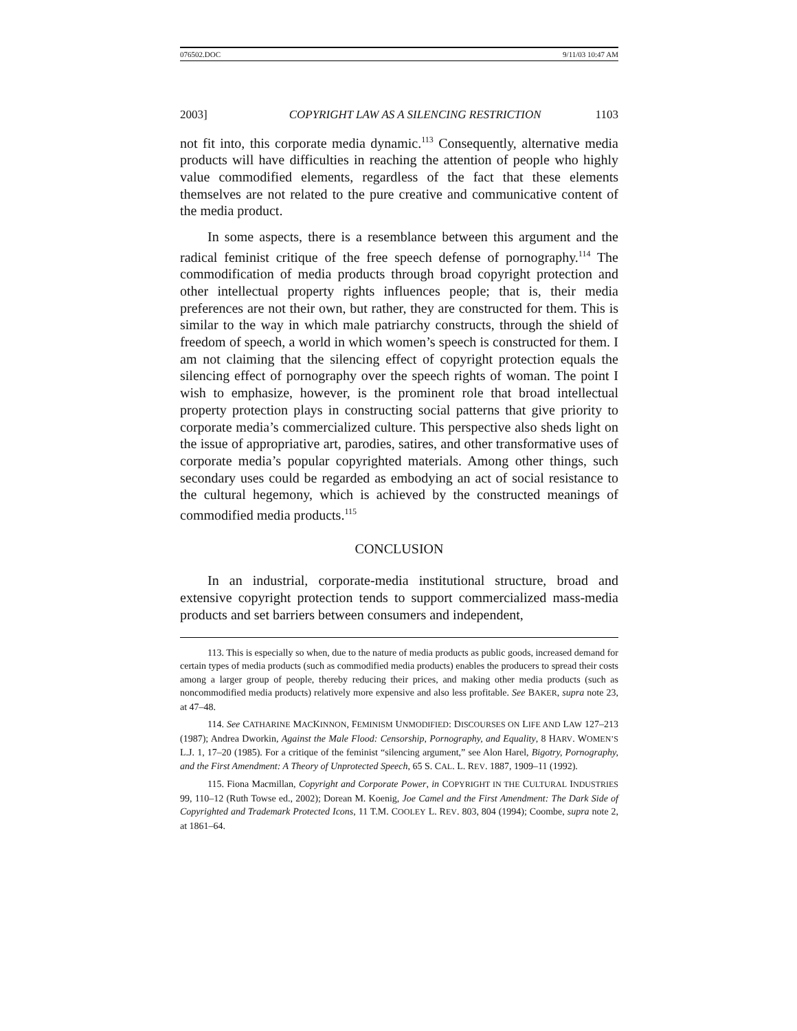076502.DOC 9/11/03 10:47 AM
2003] COPYRIGHT LAW AS A SILENCING RESTRICTION 1103
not fit into, this corporate media dynamic.<sup>113</sup> Consequently, alternative media products will have difficulties in reaching the attention of people who highly value commodified elements, regardless of the fact that these elements themselves are not related to the pure creative and communicative content of the media product.
In some aspects, there is a resemblance between this argument and the radical feminist critique of the free speech defense of pornography.<sup>114</sup> The commodification of media products through broad copyright protection and other intellectual property rights influences people; that is, their media preferences are not their own, but rather, they are constructed for them. This is similar to the way in which male patriarchy constructs, through the shield of freedom of speech, a world in which women’s speech is constructed for them. I am not claiming that the silencing effect of copyright protection equals the silencing effect of pornography over the speech rights of woman. The point I wish to emphasize, however, is the prominent role that broad intellectual property protection plays in constructing social patterns that give priority to corporate media’s commercialized culture. This perspective also sheds light on the issue of appropriative art, parodies, satires, and other transformative uses of corporate media’s popular copyrighted materials. Among other things, such secondary uses could be regarded as embodying an act of social resistance to the cultural hegemony, which is achieved by the constructed meanings of commodified media products.<sup>115</sup>
CONCLUSION
In an industrial, corporate-media institutional structure, broad and extensive copyright protection tends to support commercialized mass-media products and set barriers between consumers and independent,
113. This is especially so when, due to the nature of media products as public goods, increased demand for certain types of media products (such as commodified media products) enables the producers to spread their costs among a larger group of people, thereby reducing their prices, and making other media products (such as noncommodified media products) relatively more expensive and also less profitable. See BAKER, supra note 23, at 47–48.
114. See CATHARINE MACKINNON, FEMINISM UNMODIFIED: DISCOURSES ON LIFE AND LAW 127–213 (1987); Andrea Dworkin, Against the Male Flood: Censorship, Pornography, and Equality, 8 HARV. WOMEN’S L.J. 1, 17–20 (1985). For a critique of the feminist “silencing argument,” see Alon Harel, Bigotry, Pornography, and the First Amendment: A Theory of Unprotected Speech, 65 S. CAL. L. REV. 1887, 1909–11 (1992).
115. Fiona Macmillan, Copyright and Corporate Power, in COPYRIGHT IN THE CULTURAL INDUSTRIES 99, 110–12 (Ruth Towse ed., 2002); Dorean M. Koenig, Joe Camel and the First Amendment: The Dark Side of Copyrighted and Trademark Protected Icons, 11 T.M. COOLEY L. REV. 803, 804 (1994); Coombe, supra note 2, at 1861–64.